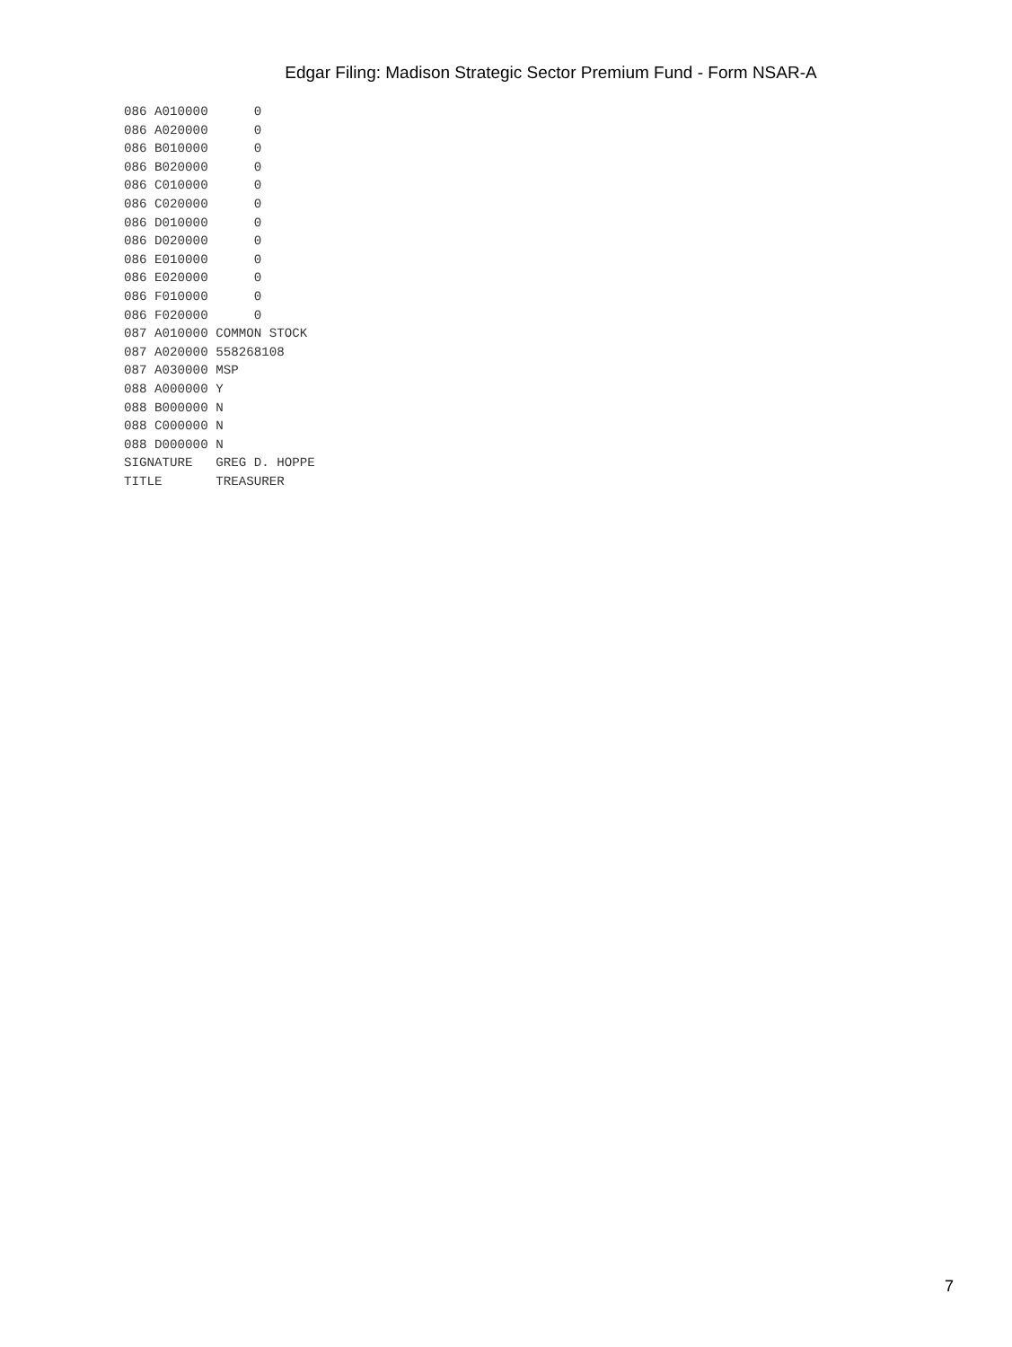Edgar Filing: Madison Strategic Sector Premium Fund - Form NSAR-A
086 A010000      0
086 A020000      0
086 B010000      0
086 B020000      0
086 C010000      0
086 C020000      0
086 D010000      0
086 D020000      0
086 E010000      0
086 E020000      0
086 F010000      0
086 F020000      0
087 A010000 COMMON STOCK
087 A020000 558268108
087 A030000 MSP
088 A000000 Y
088 B000000 N
088 C000000 N
088 D000000 N
SIGNATURE   GREG D. HOPPE
TITLE       TREASURER
7